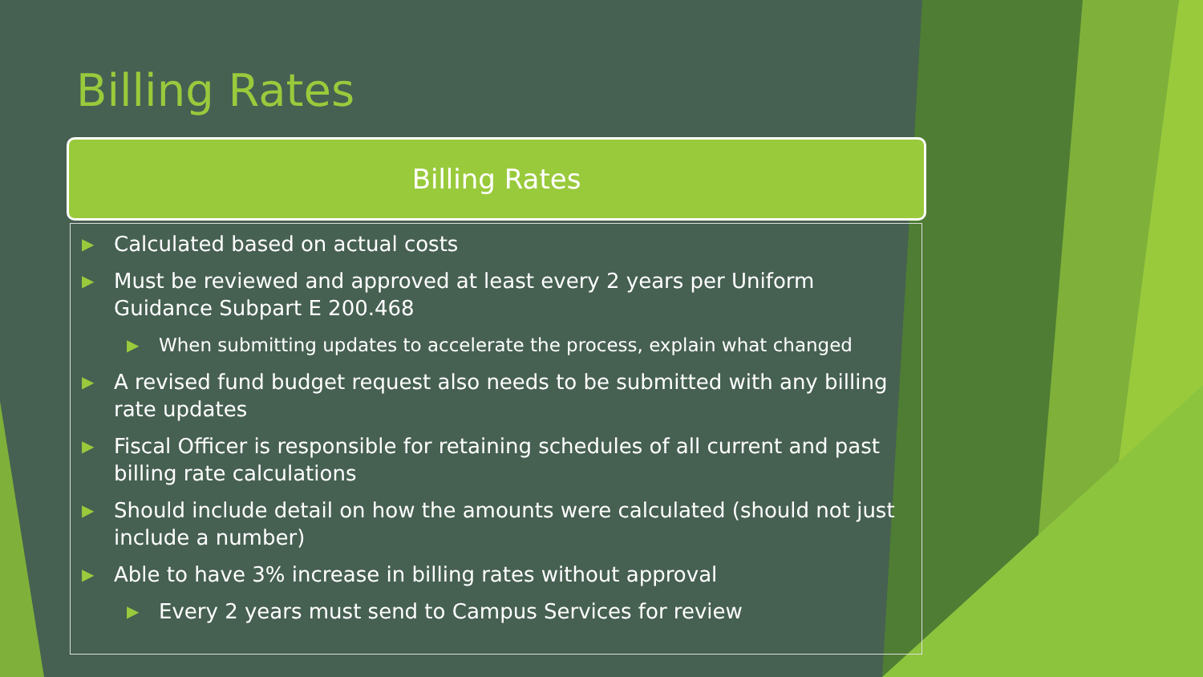Billing Rates
Billing Rates
▶ Calculated based on actual costs
▶ Must be reviewed and approved at least every 2 years per Uniform Guidance Subpart E 200.468
▶ When submitting updates to accelerate the process, explain what changed
▶ A revised fund budget request also needs to be submitted with any billing rate updates
▶ Fiscal Officer is responsible for retaining schedules of all current and past billing rate calculations
▶ Should include detail on how the amounts were calculated (should not just include a number)
▶ Able to have 3% increase in billing rates without approval
▶ Every 2 years must send to Campus Services for review